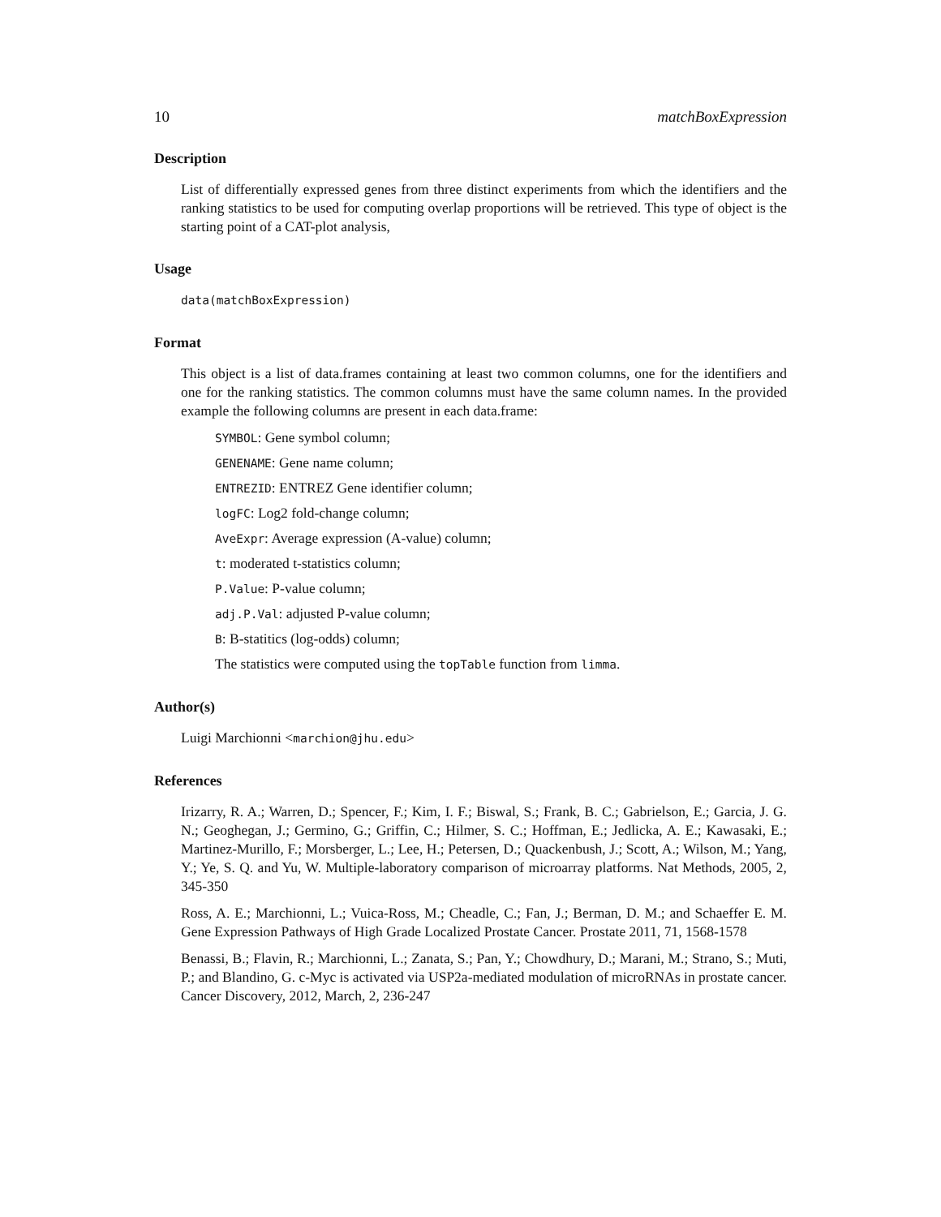10 matchBoxExpression
Description
List of differentially expressed genes from three distinct experiments from which the identifiers and the ranking statistics to be used for computing overlap proportions will be retrieved. This type of object is the starting point of a CAT-plot analysis,
Usage
data(matchBoxExpression)
Format
This object is a list of data.frames containing at least two common columns, one for the identifiers and one for the ranking statistics. The common columns must have the same column names. In the provided example the following columns are present in each data.frame:
SYMBOL: Gene symbol column;
GENENAME: Gene name column;
ENTREZID: ENTREZ Gene identifier column;
logFC: Log2 fold-change column;
AveExpr: Average expression (A-value) column;
t: moderated t-statistics column;
P.Value: P-value column;
adj.P.Val: adjusted P-value column;
B: B-statitics (log-odds) column;
The statistics were computed using the topTable function from limma.
Author(s)
Luigi Marchionni <marchion@jhu.edu>
References
Irizarry, R. A.; Warren, D.; Spencer, F.; Kim, I. F.; Biswal, S.; Frank, B. C.; Gabrielson, E.; Garcia, J. G. N.; Geoghegan, J.; Germino, G.; Griffin, C.; Hilmer, S. C.; Hoffman, E.; Jedlicka, A. E.; Kawasaki, E.; Martinez-Murillo, F.; Morsberger, L.; Lee, H.; Petersen, D.; Quackenbush, J.; Scott, A.; Wilson, M.; Yang, Y.; Ye, S. Q. and Yu, W. Multiple-laboratory comparison of microarray platforms. Nat Methods, 2005, 2, 345-350
Ross, A. E.; Marchionni, L.; Vuica-Ross, M.; Cheadle, C.; Fan, J.; Berman, D. M.; and Schaeffer E. M. Gene Expression Pathways of High Grade Localized Prostate Cancer. Prostate 2011, 71, 1568-1578
Benassi, B.; Flavin, R.; Marchionni, L.; Zanata, S.; Pan, Y.; Chowdhury, D.; Marani, M.; Strano, S.; Muti, P.; and Blandino, G. c-Myc is activated via USP2a-mediated modulation of microRNAs in prostate cancer. Cancer Discovery, 2012, March, 2, 236-247